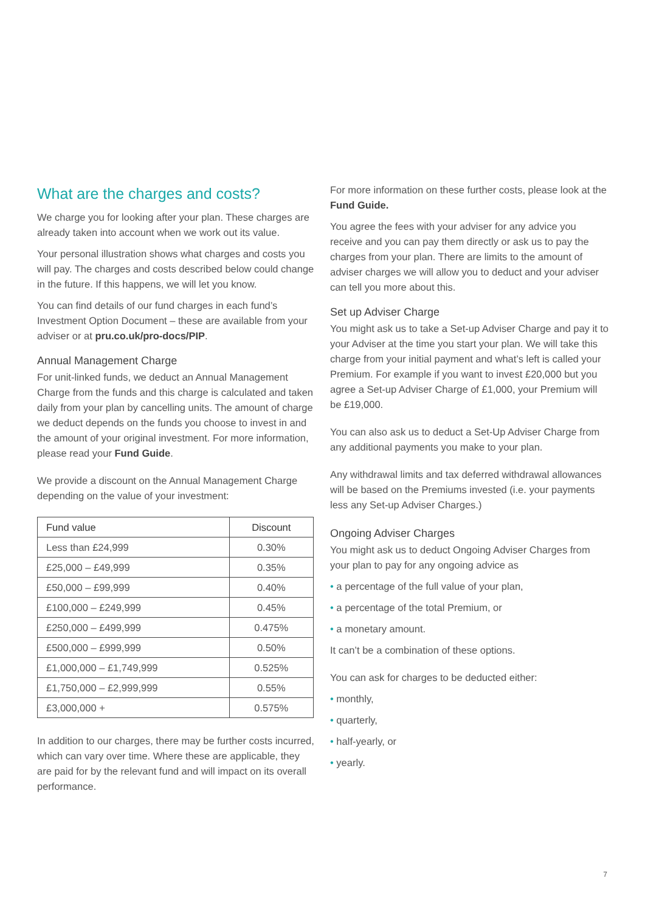What are the charges and costs?
We charge you for looking after your plan. These charges are already taken into account when we work out its value.
Your personal illustration shows what charges and costs you will pay. The charges and costs described below could change in the future. If this happens, we will let you know.
You can find details of our fund charges in each fund’s Investment Option Document – these are available from your adviser or at pru.co.uk/pro-docs/PIP.
Annual Management Charge
For unit-linked funds, we deduct an Annual Management Charge from the funds and this charge is calculated and taken daily from your plan by cancelling units. The amount of charge we deduct depends on the funds you choose to invest in and the amount of your original investment. For more information, please read your Fund Guide.
We provide a discount on the Annual Management Charge depending on the value of your investment:
| Fund value | Discount |
| --- | --- |
| Less than £24,999 | 0.30% |
| £25,000 – £49,999 | 0.35% |
| £50,000 – £99,999 | 0.40% |
| £100,000 – £249,999 | 0.45% |
| £250,000 – £499,999 | 0.475% |
| £500,000 – £999,999 | 0.50% |
| £1,000,000 – £1,749,999 | 0.525% |
| £1,750,000 – £2,999,999 | 0.55% |
| £3,000,000 + | 0.575% |
In addition to our charges, there may be further costs incurred, which can vary over time. Where these are applicable, they are paid for by the relevant fund and will impact on its overall performance.
For more information on these further costs, please look at the Fund Guide.
You agree the fees with your adviser for any advice you receive and you can pay them directly or ask us to pay the charges from your plan. There are limits to the amount of adviser charges we will allow you to deduct and your adviser can tell you more about this.
Set up Adviser Charge
You might ask us to take a Set-up Adviser Charge and pay it to your Adviser at the time you start your plan. We will take this charge from your initial payment and what’s left is called your Premium. For example if you want to invest £20,000 but you agree a Set-up Adviser Charge of £1,000, your Premium will be £19,000.
You can also ask us to deduct a Set-Up Adviser Charge from any additional payments you make to your plan.
Any withdrawal limits and tax deferred withdrawal allowances will be based on the Premiums invested (i.e. your payments less any Set-up Adviser Charges.)
Ongoing Adviser Charges
You might ask us to deduct Ongoing Adviser Charges from your plan to pay for any ongoing advice as
• a percentage of the full value of your plan,
• a percentage of the total Premium, or
• a monetary amount.
It can’t be a combination of these options.
You can ask for charges to be deducted either:
• monthly,
• quarterly,
• half-yearly, or
• yearly.
7